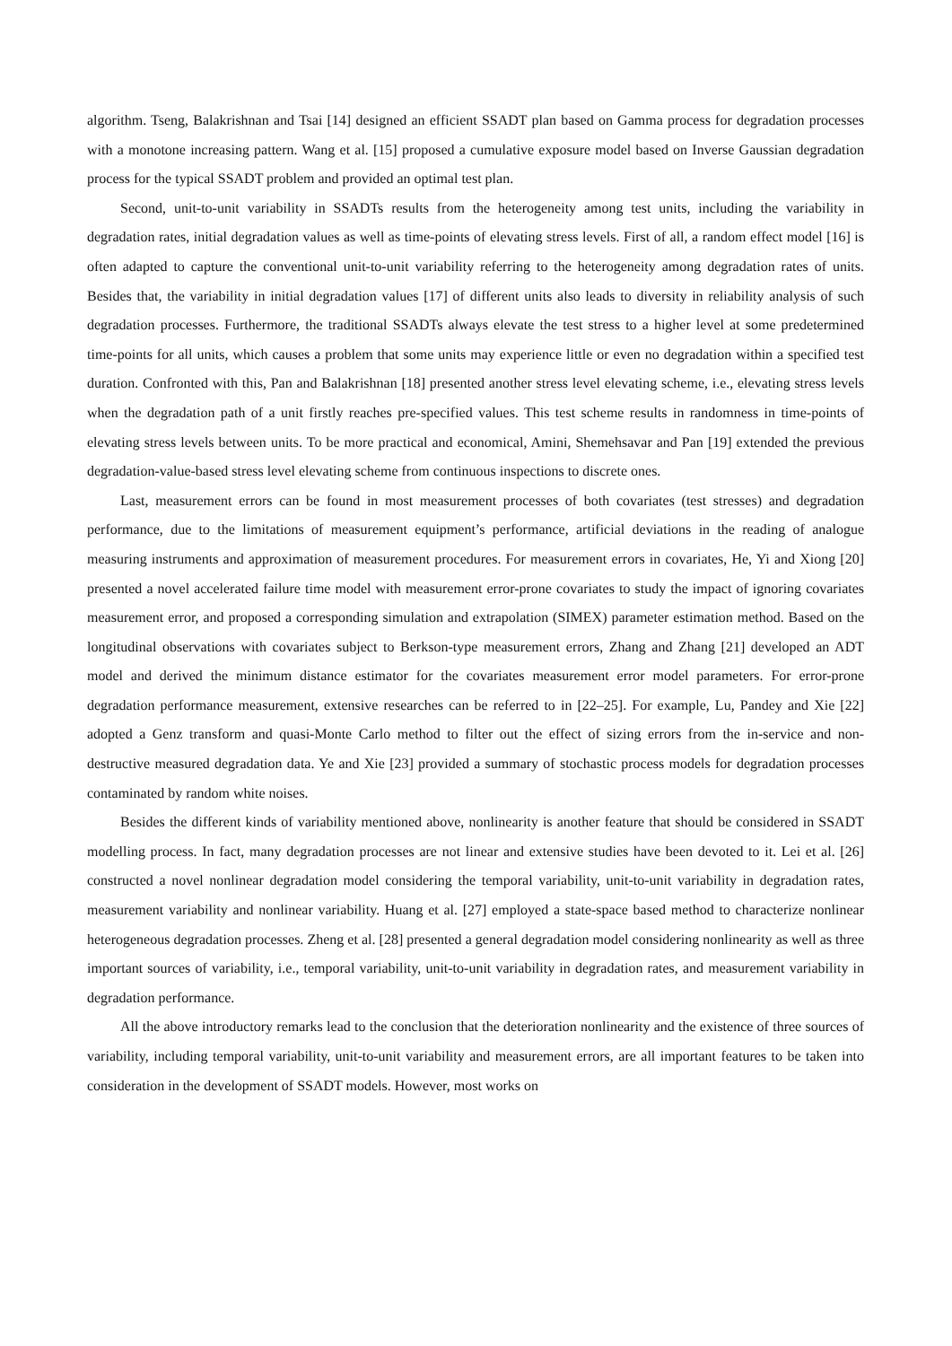algorithm. Tseng, Balakrishnan and Tsai [14] designed an efficient SSADT plan based on Gamma process for degradation processes with a monotone increasing pattern. Wang et al. [15] proposed a cumulative exposure model based on Inverse Gaussian degradation process for the typical SSADT problem and provided an optimal test plan.
Second, unit-to-unit variability in SSADTs results from the heterogeneity among test units, including the variability in degradation rates, initial degradation values as well as time-points of elevating stress levels. First of all, a random effect model [16] is often adapted to capture the conventional unit-to-unit variability referring to the heterogeneity among degradation rates of units. Besides that, the variability in initial degradation values [17] of different units also leads to diversity in reliability analysis of such degradation processes. Furthermore, the traditional SSADTs always elevate the test stress to a higher level at some predetermined time-points for all units, which causes a problem that some units may experience little or even no degradation within a specified test duration. Confronted with this, Pan and Balakrishnan [18] presented another stress level elevating scheme, i.e., elevating stress levels when the degradation path of a unit firstly reaches pre-specified values. This test scheme results in randomness in time-points of elevating stress levels between units. To be more practical and economical, Amini, Shemehsavar and Pan [19] extended the previous degradation-value-based stress level elevating scheme from continuous inspections to discrete ones.
Last, measurement errors can be found in most measurement processes of both covariates (test stresses) and degradation performance, due to the limitations of measurement equipment’s performance, artificial deviations in the reading of analogue measuring instruments and approximation of measurement procedures. For measurement errors in covariates, He, Yi and Xiong [20] presented a novel accelerated failure time model with measurement error-prone covariates to study the impact of ignoring covariates measurement error, and proposed a corresponding simulation and extrapolation (SIMEX) parameter estimation method. Based on the longitudinal observations with covariates subject to Berkson-type measurement errors, Zhang and Zhang [21] developed an ADT model and derived the minimum distance estimator for the covariates measurement error model parameters. For error-prone degradation performance measurement, extensive researches can be referred to in [22–25]. For example, Lu, Pandey and Xie [22] adopted a Genz transform and quasi-Monte Carlo method to filter out the effect of sizing errors from the in-service and non-destructive measured degradation data. Ye and Xie [23] provided a summary of stochastic process models for degradation processes contaminated by random white noises.
Besides the different kinds of variability mentioned above, nonlinearity is another feature that should be considered in SSADT modelling process. In fact, many degradation processes are not linear and extensive studies have been devoted to it. Lei et al. [26] constructed a novel nonlinear degradation model considering the temporal variability, unit-to-unit variability in degradation rates, measurement variability and nonlinear variability. Huang et al. [27] employed a state-space based method to characterize nonlinear heterogeneous degradation processes. Zheng et al. [28] presented a general degradation model considering nonlinearity as well as three important sources of variability, i.e., temporal variability, unit-to-unit variability in degradation rates, and measurement variability in degradation performance.
All the above introductory remarks lead to the conclusion that the deterioration nonlinearity and the existence of three sources of variability, including temporal variability, unit-to-unit variability and measurement errors, are all important features to be taken into consideration in the development of SSADT models. However, most works on